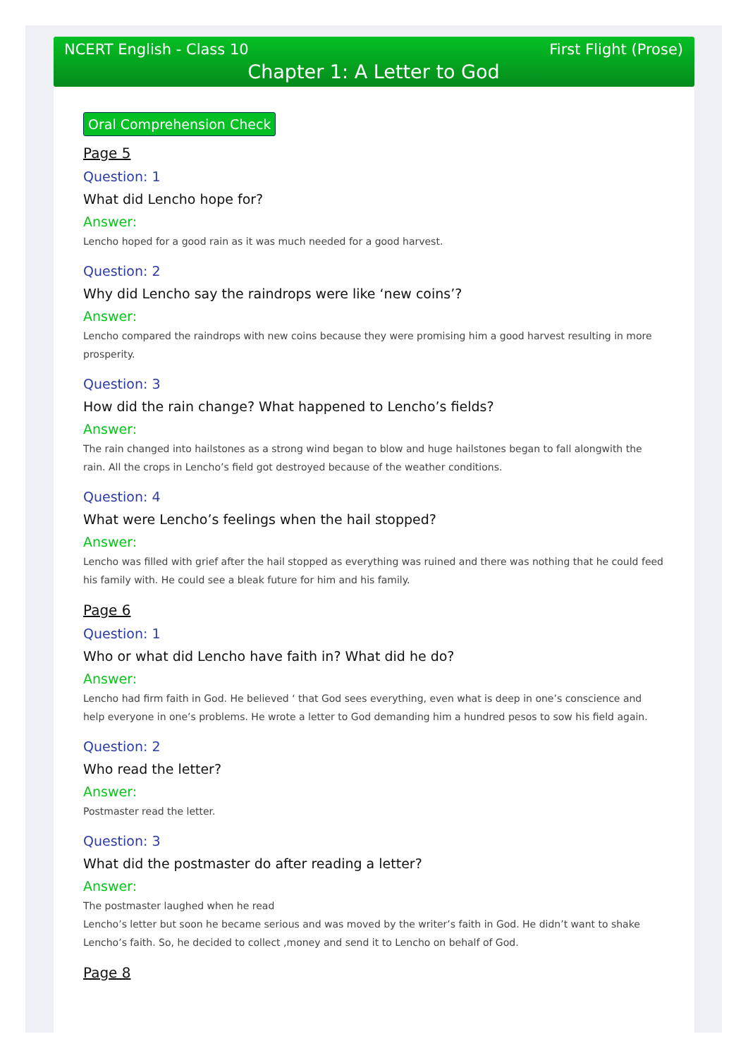NCERT English - Class 10 First Flight (Prose)
Chapter 1: A Letter to God
Oral Comprehension Check
Page 5
Question: 1
What did Lencho hope for?
Answer:
Lencho hoped for a good rain as it was much needed for a good harvest.
Question: 2
Why did Lencho say the raindrops were like ‘new coins’?
Answer:
Lencho compared the raindrops with new coins because they were promising him a good harvest resulting in more prosperity.
Question: 3
How did the rain change? What happened to Lencho’s fields?
Answer:
The rain changed into hailstones as a strong wind began to blow and huge hailstones began to fall alongwith the rain. All the crops in Lencho’s field got destroyed because of the weather conditions.
Question: 4
What were Lencho’s feelings when the hail stopped?
Answer:
Lencho was filled with grief after the hail stopped as everything was ruined and there was nothing that he could feed his family with. He could see a bleak future for him and his family.
Page 6
Question: 1
Who or what did Lencho have faith in? What did he do?
Answer:
Lencho had firm faith in God. He believed ‘ that God sees everything, even what is deep in one’s conscience and help everyone in one’s problems. He wrote a letter to God demanding him a hundred pesos to sow his field again.
Question: 2
Who read the letter?
Answer:
Postmaster read the letter.
Question: 3
What did the postmaster do after reading a letter?
Answer:
The postmaster laughed when he read
Lencho’s letter but soon he became serious and was moved by the writer’s faith in God. He didn’t want to shake Lencho’s faith. So, he decided to collect ,money and send it to Lencho on behalf of God.
Page 8